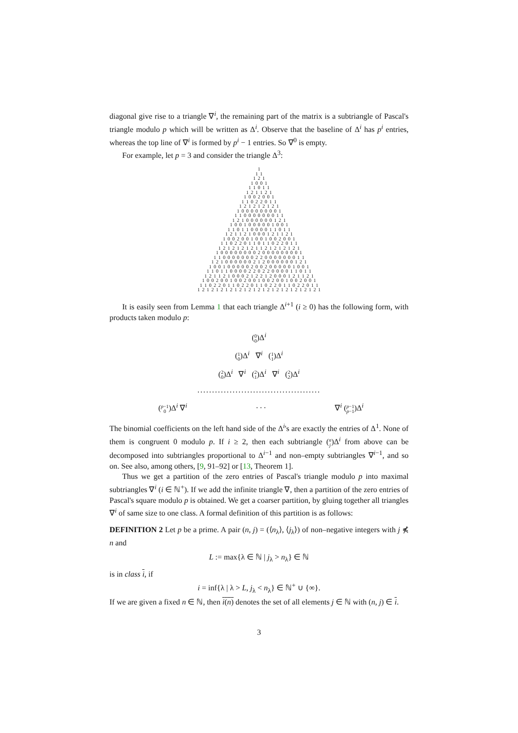diagonal give rise to a triangle ∇<sup>i</sup>, the remaining part of the matrix is a subtriangle of Pascal's triangle modulo p which will be written as Δ<sup>i</sup>. Observe that the baseline of Δ<sup>i</sup> has p<sup>i</sup> entries, whereas the top line of ∇<sup>i</sup> is formed by p<sup>i</sup> − 1 entries. So ∇<sup>0</sup> is empty.
For example, let p = 3 and consider the triangle Δ<sup>3</sup>:
1
1 1
1 2 1
1 0 0 1
1 1 0 1 1
1 2 1 1 2 1
1 0 0 2 0 0 1
1 1 0 2 2 0 1 1
1 2 1 2 1 2 1 2 1
1 0 0 0 0 0 0 0 0 1
1 1 0 0 0 0 0 0 0 1 1
1 2 1 0 0 0 0 0 0 1 2 1
1 0 0 1 0 0 0 0 0 1 0 0 1
1 1 0 1 1 0 0 0 0 1 1 0 1 1
1 2 1 1 2 1 0 0 0 1 2 1 1 2 1
1 0 0 2 0 0 1 0 0 1 0 0 2 0 0 1
1 1 0 2 2 0 1 1 0 1 1 0 2 2 0 1 1
1 2 1 2 1 2 1 2 1 1 2 1 2 1 2 1 2 1
1 0 0 0 0 0 0 0 0 2 0 0 0 0 0 0 0 0 1
1 1 0 0 0 0 0 0 0 2 2 0 0 0 0 0 0 0 1 1
1 2 1 0 0 0 0 0 0 2 1 2 0 0 0 0 0 0 1 2 1
1 0 0 1 0 0 0 0 0 2 0 0 2 0 0 0 0 0 1 0 0 1
1 1 0 1 1 0 0 0 0 2 2 0 2 2 0 0 0 0 1 1 0 1 1
1 2 1 1 2 1 0 0 0 2 1 2 2 1 2 0 0 0 1 2 1 1 2 1
1 0 0 2 0 0 1 0 0 2 0 0 1 0 0 2 0 0 1 0 0 2 0 0 1
1 1 0 2 2 0 1 1 0 2 2 0 1 1 0 2 2 0 1 1 0 2 2 0 1 1
1 2 1 2 1 2 1 2 1 2 1 2 1 2 1 2 1 2 1 2 1 2 1 2 1 2 1
It is easily seen from Lemma 1 that each triangle Δ<sup>i+1</sup> (i ≥ 0) has the following form, with products taken modulo p:
(0
0)Δ<sup>i</sup>
(1
0)Δ<sup>i</sup> ∇<sup>i</sup> (1
1)Δ<sup>i</sup>
(2
0)Δ<sup>i</sup> ∇<sup>i</sup> (2
1)Δ<sup>i</sup> ∇<sup>i</sup> (2
2)Δ<sup>i</sup>
..........................................
(p−1
0)Δ<sup>i</sup> ∇<sup>i</sup> . . . ∇<sup>i</sup> (p−1
p−1)Δ<sup>i</sup>
The binomial coefficients on the left hand side of the Δ<sup>i</sup>'s are exactly the entries of Δ<sup>1</sup>. None of them is congruent 0 modulo p. If i ≥ 2, then each subtriangle (n
j)Δ<sup>i</sup> from above can be decomposed into subtriangles proportional to Δ<sup>i−1</sup> and non–empty subtriangles ∇<sup>i−1</sup>, and so on. See also, among others, [9, 91–92] or [13, Theorem 1].
Thus we get a partition of the zero entries of Pascal's triangle modulo p into maximal subtriangles ∇<sup>i</sup> (i ∈ ℕ<sup>+</sup>). If we add the infinite triangle ∇, then a partition of the zero entries of Pascal's square modulo p is obtained. We get a coarser partition, by gluing together all triangles ∇<sup>i</sup> of same size to one class. A formal definition of this partition is as follows:
DEFINITION 2 Let p be a prime. A pair (n, j) = (⟨n<sub>λ</sub>⟩, ⟨j<sub>λ</sub>⟩) of non–negative integers with j ⋠ n and
L := max{λ ∈ ℕ | j<sub>λ</sub> > n<sub>λ</sub>} ∈ ℕ
is in class i, if
i = inf{λ | λ > L, j<sub>λ</sub> < n<sub>λ</sub>} ∈ ℕ<sup>+</sup> ∪ {∞}.
If we are given a fixed n ∈ ℕ, then i(n) denotes the set of all elements j ∈ ℕ with (n, j) ∈ i.
3